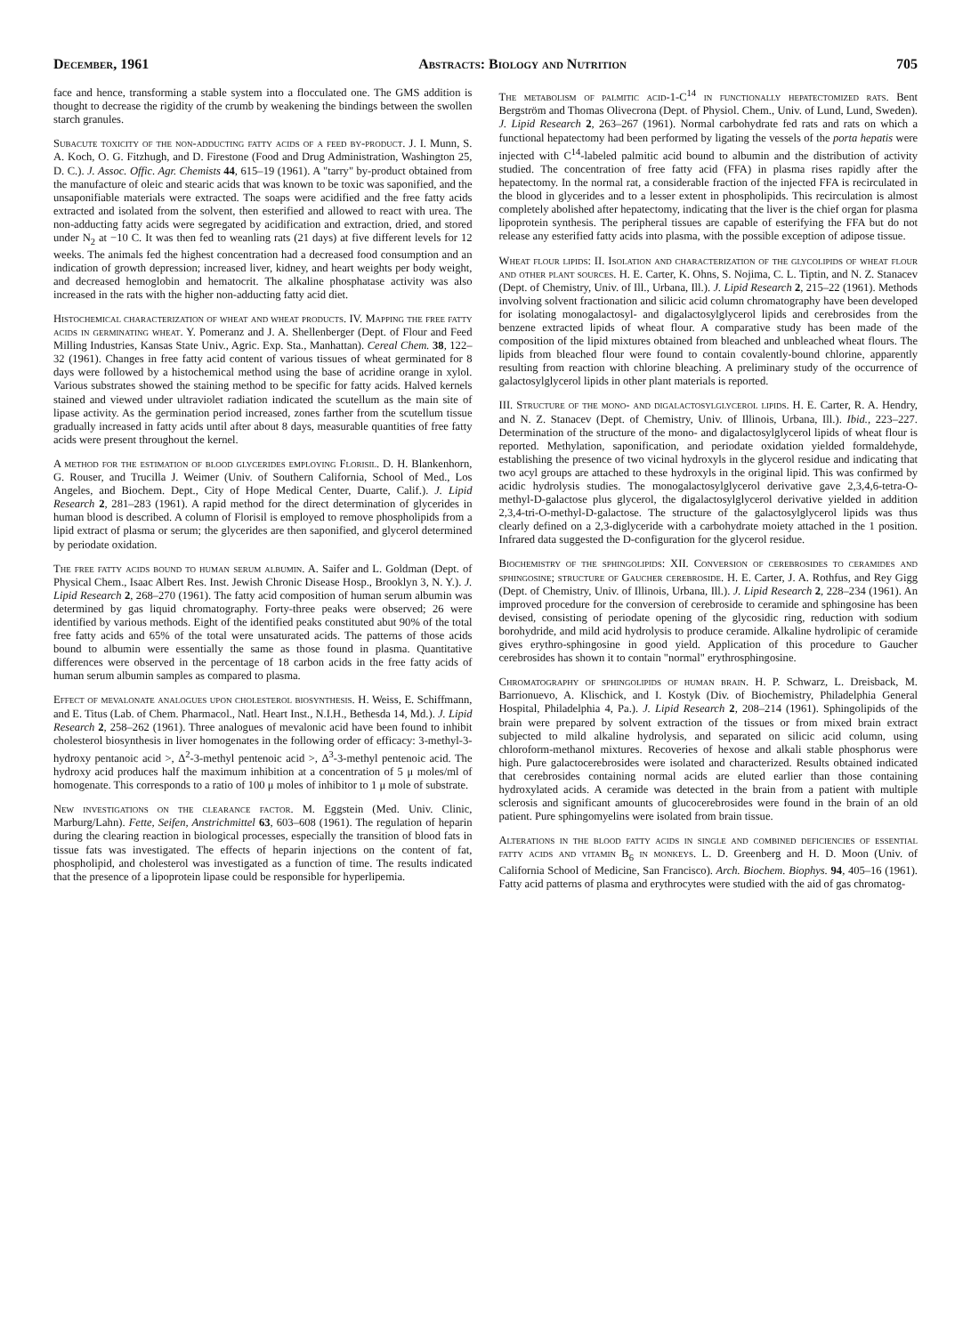December, 1961 Abstracts: Biology and Nutrition 705
face and hence, transforming a stable system into a flocculated one. The GMS addition is thought to decrease the rigidity of the crumb by weakening the bindings between the swollen starch granules.
Subacute toxicity of the non-adducting fatty acids of a feed by-product. J. I. Munn, S. A. Koch, O. G. Fitzhugh, and D. Firestone (Food and Drug Administration, Washington 25, D. C.). J. Assoc. Offic. Agr. Chemists 44, 615–19 (1961). A "tarry" by-product obtained from the manufacture of oleic and stearic acids that was known to be toxic was saponified, and the unsaponifiable materials were extracted. The soaps were acidified and the free fatty acids extracted and isolated from the solvent, then esterified and allowed to react with urea. The non-adducting fatty acids were segregated by acidification and extraction, dried, and stored under N<sub>2</sub> at −10 C. It was then fed to weanling rats (21 days) at five different levels for 12 weeks. The animals fed the highest concentration had a decreased food consumption and an indication of growth depression; increased liver, kidney, and heart weights per body weight, and decreased hemoglobin and hematocrit. The alkaline phosphatase activity was also increased in the rats with the higher non-adducting fatty acid diet.
Histochemical characterization of wheat and wheat products. IV. Mapping the free fatty acids in germinating wheat. Y. Pomeranz and J. A. Shellenberger (Dept. of Flour and Feed Milling Industries, Kansas State Univ., Agric. Exp. Sta., Manhattan). Cereal Chem. 38, 122–32 (1961). Changes in free fatty acid content of various tissues of wheat germinated for 8 days were followed by a histochemical method using the base of acridine orange in xylol. Various substrates showed the staining method to be specific for fatty acids. Halved kernels stained and viewed under ultraviolet radiation indicated the scutellum as the main site of lipase activity. As the germination period increased, zones farther from the scutellum tissue gradually increased in fatty acids until after about 8 days, measurable quantities of free fatty acids were present throughout the kernel.
A method for the estimation of blood glycerides employing Florisil. D. H. Blankenhorn, G. Rouser, and Trucilla J. Weimer (Univ. of Southern California, School of Med., Los Angeles, and Biochem. Dept., City of Hope Medical Center, Duarte, Calif.). J. Lipid Research 2, 281–283 (1961). A rapid method for the direct determination of glycerides in human blood is described. A column of Florisil is employed to remove phospholipids from a lipid extract of plasma or serum; the glycerides are then saponified, and glycerol determined by periodate oxidation.
The free fatty acids bound to human serum albumin. A. Saifer and L. Goldman (Dept. of Physical Chem., Isaac Albert Res. Inst. Jewish Chronic Disease Hosp., Brooklyn 3, N. Y.). J. Lipid Research 2, 268–270 (1961). The fatty acid composition of human serum albumin was determined by gas liquid chromatography. Forty-three peaks were observed; 26 were identified by various methods. Eight of the identified peaks constituted abut 90% of the total free fatty acids and 65% of the total were unsaturated acids. The patterns of those acids bound to albumin were essentially the same as those found in plasma. Quantitative differences were observed in the percentage of 18 carbon acids in the free fatty acids of human serum albumin samples as compared to plasma.
Effect of mevalonate analogues upon cholesterol biosynthesis. H. Weiss, E. Schiffmann, and E. Titus (Lab. of Chem. Pharmacol., Natl. Heart Inst., N.I.H., Bethesda 14, Md.). J. Lipid Research 2, 258–262 (1961). Three analogues of mevalonic acid have been found to inhibit cholesterol biosynthesis in liver homogenates in the following order of efficacy: 3-methyl-3-hydroxy pentanoic acid >, Δ<sup>2</sup>-3-methyl pentenoic acid >, Δ<sup>3</sup>-3-methyl pentenoic acid. The hydroxy acid produces half the maximum inhibition at a concentration of 5 μ moles/ml of homogenate. This corresponds to a ratio of 100 μ moles of inhibitor to 1 μ mole of substrate.
New investigations on the clearance factor. M. Eggstein (Med. Univ. Clinic, Marburg/Lahn). Fette, Seifen, Anstrichmittel 63, 603–608 (1961). The regulation of heparin during the clearing reaction in biological processes, especially the transition of blood fats in tissue fats was investigated. The effects of heparin injections on the content of fat, phospholipid, and cholesterol was investigated as a function of time. The results indicated that the presence of a lipoprotein lipase could be responsible for hyperlipemia.
The metabolism of palmitic acid-1-C<sup>14</sup> in functionally hepatectomized rats. Bent Bergström and Thomas Olivecrona (Dept. of Physiol. Chem., Univ. of Lund, Lund, Sweden). J. Lipid Research 2, 263–267 (1961). Normal carbohydrate fed rats and rats on which a functional hepatectomy had been performed by ligating the vessels of the porta hepatis were injected with C<sup>14</sup>-labeled palmitic acid bound to albumin and the distribution of activity studied. The concentration of free fatty acid (FFA) in plasma rises rapidly after the hepatectomy. In the normal rat, a considerable fraction of the injected FFA is recirculated in the blood in glycerides and to a lesser extent in phospholipids. This recirculation is almost completely abolished after hepatectomy, indicating that the liver is the chief organ for plasma lipoprotein synthesis. The peripheral tissues are capable of esterifying the FFA but do not release any esterified fatty acids into plasma, with the possible exception of adipose tissue.
Wheat flour lipids: II. Isolation and characterization of the glycolipids of wheat flour and other plant sources. H. E. Carter, K. Ohns, S. Nojima, C. L. Tiptin, and N. Z. Stanacev (Dept. of Chemistry, Univ. of Ill., Urbana, Ill.). J. Lipid Research 2, 215–22 (1961). Methods involving solvent fractionation and silicic acid column chromatography have been developed for isolating monogalactosyl- and digalactosylglycerol lipids and cerebrosides from the benzene extracted lipids of wheat flour. A comparative study has been made of the composition of the lipid mixtures obtained from bleached and unbleached wheat flours. The lipids from bleached flour were found to contain covalently-bound chlorine, apparently resulting from reaction with chlorine bleaching. A preliminary study of the occurrence of galactosylglycerol lipids in other plant materials is reported.
III. Structure of the mono- and digalactosylglycerol lipids. H. E. Carter, R. A. Hendry, and N. Z. Stanacev (Dept. of Chemistry, Univ. of Illinois, Urbana, Ill.). Ibid., 223–227. Determination of the structure of the mono- and digalactosylglycerol lipids of wheat flour is reported. Methylation, saponification, and periodate oxidation yielded formaldehyde, establishing the presence of two vicinal hydroxyls in the glycerol residue and indicating that two acyl groups are attached to these hydroxyls in the original lipid. This was confirmed by acidic hydrolysis studies. The monogalactosylglycerol derivative gave 2,3,4,6-tetra-O-methyl-D-galactose plus glycerol, the digalactosylglycerol derivative yielded in addition 2,3,4-tri-O-methyl-D-galactose. The structure of the galactosylglycerol lipids was thus clearly defined on a 2,3-diglyceride with a carbohydrate moiety attached in the 1 position. Infrared data suggested the D-configuration for the glycerol residue.
Biochemistry of the sphingolipids: XII. Conversion of cerebrosides to ceramides and sphingosine; structure of Gaucher cerebroside. H. E. Carter, J. A. Rothfus, and Rey Gigg (Dept. of Chemistry, Univ. of Illinois, Urbana, Ill.). J. Lipid Research 2, 228–234 (1961). An improved procedure for the conversion of cerebroside to ceramide and sphingosine has been devised, consisting of periodate opening of the glycosidic ring, reduction with sodium borohydride, and mild acid hydrolysis to produce ceramide. Alkaline hydrolipic of ceramide gives erythro-sphingosine in good yield. Application of this procedure to Gaucher cerebrosides has shown it to contain "normal" erythrosphingosine.
Chromatography of sphingolipids of human brain. H. P. Schwarz, L. Dreisback, M. Barrionuevo, A. Klischick, and I. Kostyk (Div. of Biochemistry, Philadelphia General Hospital, Philadelphia 4, Pa.). J. Lipid Research 2, 208–214 (1961). Sphingolipids of the brain were prepared by solvent extraction of the tissues or from mixed brain extract subjected to mild alkaline hydrolysis, and separated on silicic acid column, using chloroform-methanol mixtures. Recoveries of hexose and alkali stable phosphorus were high. Pure galactocerebrosides were isolated and characterized. Results obtained indicated that cerebrosides containing normal acids are eluted earlier than those containing hydroxylated acids. A ceramide was detected in the brain from a patient with multiple sclerosis and significant amounts of glucocerebrosides were found in the brain of an old patient. Pure sphingomyelins were isolated from brain tissue.
Alterations in the blood fatty acids in single and combined deficiencies of essential fatty acids and vitamin B<sub>6</sub> in monkeys. L. D. Greenberg and H. D. Moon (Univ. of California School of Medicine, San Francisco). Arch. Biochem. Biophys. 94, 405–16 (1961). Fatty acid patterns of plasma and erythrocytes were studied with the aid of gas chromatog-